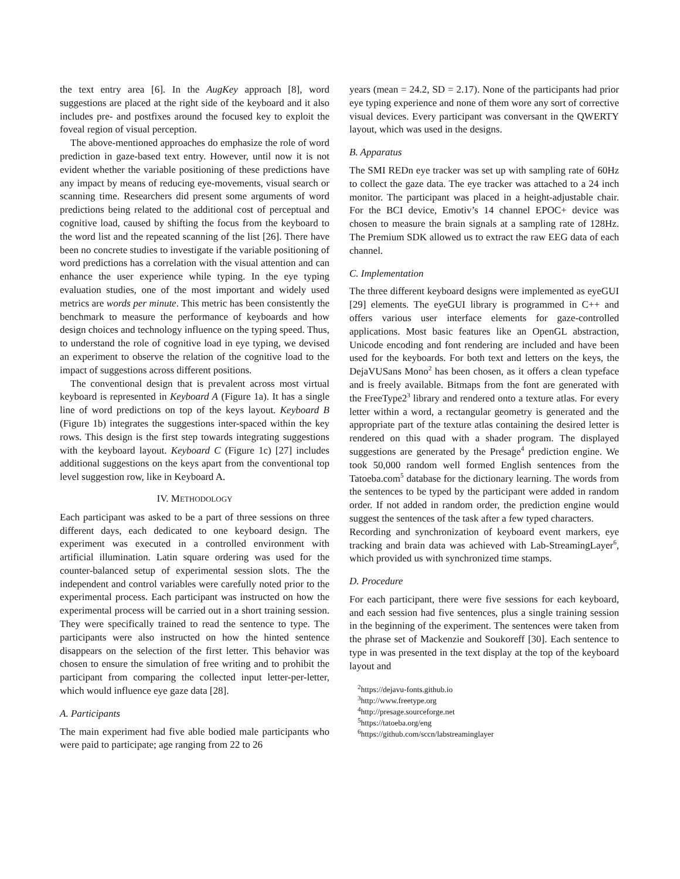the text entry area [6]. In the AugKey approach [8], word suggestions are placed at the right side of the keyboard and it also includes pre- and postfixes around the focused key to exploit the foveal region of visual perception.
The above-mentioned approaches do emphasize the role of word prediction in gaze-based text entry. However, until now it is not evident whether the variable positioning of these predictions have any impact by means of reducing eye-movements, visual search or scanning time. Researchers did present some arguments of word predictions being related to the additional cost of perceptual and cognitive load, caused by shifting the focus from the keyboard to the word list and the repeated scanning of the list [26]. There have been no concrete studies to investigate if the variable positioning of word predictions has a correlation with the visual attention and can enhance the user experience while typing. In the eye typing evaluation studies, one of the most important and widely used metrics are words per minute. This metric has been consistently the benchmark to measure the performance of keyboards and how design choices and technology influence on the typing speed. Thus, to understand the role of cognitive load in eye typing, we devised an experiment to observe the relation of the cognitive load to the impact of suggestions across different positions.
The conventional design that is prevalent across most virtual keyboard is represented in Keyboard A (Figure 1a). It has a single line of word predictions on top of the keys layout. Keyboard B (Figure 1b) integrates the suggestions inter-spaced within the key rows. This design is the first step towards integrating suggestions with the keyboard layout. Keyboard C (Figure 1c) [27] includes additional suggestions on the keys apart from the conventional top level suggestion row, like in Keyboard A.
IV. METHODOLOGY
Each participant was asked to be a part of three sessions on three different days, each dedicated to one keyboard design. The experiment was executed in a controlled environment with artificial illumination. Latin square ordering was used for the counter-balanced setup of experimental session slots. The the independent and control variables were carefully noted prior to the experimental process. Each participant was instructed on how the experimental process will be carried out in a short training session. They were specifically trained to read the sentence to type. The participants were also instructed on how the hinted sentence disappears on the selection of the first letter. This behavior was chosen to ensure the simulation of free writing and to prohibit the participant from comparing the collected input letter-per-letter, which would influence eye gaze data [28].
A. Participants
The main experiment had five able bodied male participants who were paid to participate; age ranging from 22 to 26
years (mean = 24.2, SD = 2.17). None of the participants had prior eye typing experience and none of them wore any sort of corrective visual devices. Every participant was conversant in the QWERTY layout, which was used in the designs.
B. Apparatus
The SMI REDn eye tracker was set up with sampling rate of 60Hz to collect the gaze data. The eye tracker was attached to a 24 inch monitor. The participant was placed in a height-adjustable chair. For the BCI device, Emotiv’s 14 channel EPOC+ device was chosen to measure the brain signals at a sampling rate of 128Hz. The Premium SDK allowed us to extract the raw EEG data of each channel.
C. Implementation
The three different keyboard designs were implemented as eyeGUI [29] elements. The eyeGUI library is programmed in C++ and offers various user interface elements for gaze-controlled applications. Most basic features like an OpenGL abstraction, Unicode encoding and font rendering are included and have been used for the keyboards. For both text and letters on the keys, the DejaVUSans Mono<sup>2</sup> has been chosen, as it offers a clean typeface and is freely available. Bitmaps from the font are generated with the FreeType2<sup>3</sup> library and rendered onto a texture atlas. For every letter within a word, a rectangular geometry is generated and the appropriate part of the texture atlas containing the desired letter is rendered on this quad with a shader program. The displayed suggestions are generated by the Presage<sup>4</sup> prediction engine. We took 50,000 random well formed English sentences from the Tatoeba.com<sup>5</sup> database for the dictionary learning. The words from the sentences to be typed by the participant were added in random order. If not added in random order, the prediction engine would suggest the sentences of the task after a few typed characters.
Recording and synchronization of keyboard event markers, eye tracking and brain data was achieved with Lab-StreamingLayer<sup>6</sup>, which provided us with synchronized time stamps.
D. Procedure
For each participant, there were five sessions for each keyboard, and each session had five sentences, plus a single training session in the beginning of the experiment. The sentences were taken from the phrase set of Mackenzie and Soukoreff [30]. Each sentence to type in was presented in the text display at the top of the keyboard layout and
<sup>2</sup> https://dejavu-fonts.github.io
<sup>3</sup> http://www.freetype.org
<sup>4</sup> http://presage.sourceforge.net
<sup>5</sup> https://tatoeba.org/eng
<sup>6</sup> https://github.com/sccn/labstreaminglayer